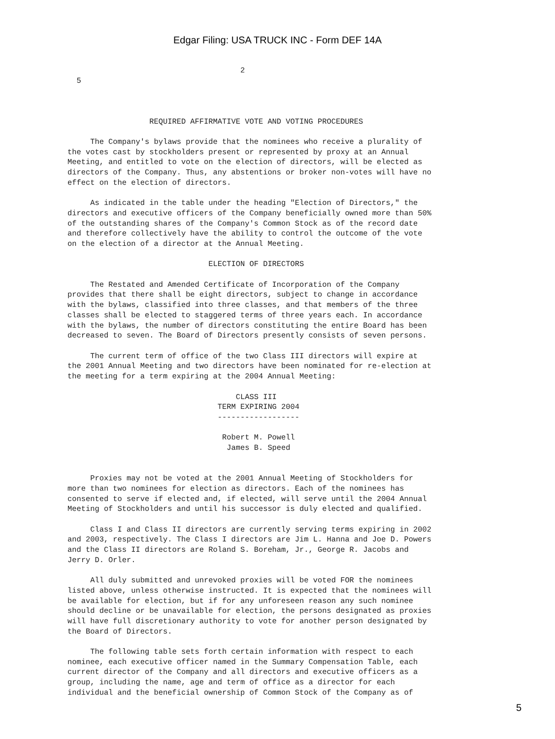Edgar Filing: USA TRUCK INC - Form DEF 14A
                                      2
  5



                  REQUIRED AFFIRMATIVE VOTE AND VOTING PROCEDURES

     The Company's bylaws provide that the nominees who receive a plurality of
the votes cast by stockholders present or represented by proxy at an Annual
Meeting, and entitled to vote on the election of directors, will be elected as
directors of the Company. Thus, any abstentions or broker non-votes will have no
effect on the election of directors.

     As indicated in the table under the heading "Election of Directors," the
directors and executive officers of the Company beneficially owned more than 50%
of the outstanding shares of the Company's Common Stock as of the record date
and therefore collectively have the ability to control the outcome of the vote
on the election of a director at the Annual Meeting.

                               ELECTION OF DIRECTORS

     The Restated and Amended Certificate of Incorporation of the Company
provides that there shall be eight directors, subject to change in accordance
with the bylaws, classified into three classes, and that members of the three
classes shall be elected to staggered terms of three years each. In accordance
with the bylaws, the number of directors constituting the entire Board has been
decreased to seven. The Board of Directors presently consists of seven persons.

     The current term of office of the two Class III directors will expire at
the 2001 Annual Meeting and two directors have been nominated for re-election at
the meeting for a term expiring at the 2004 Annual Meeting:

                                     CLASS III
                                 TERM EXPIRING 2004
                                 ------------------

                                  Robert M. Powell
                                   James B. Speed


     Proxies may not be voted at the 2001 Annual Meeting of Stockholders for
more than two nominees for election as directors. Each of the nominees has
consented to serve if elected and, if elected, will serve until the 2004 Annual
Meeting of Stockholders and until his successor is duly elected and qualified.

     Class I and Class II directors are currently serving terms expiring in 2002
and 2003, respectively. The Class I directors are Jim L. Hanna and Joe D. Powers
and the Class II directors are Roland S. Boreham, Jr., George R. Jacobs and
Jerry D. Orler.

     All duly submitted and unrevoked proxies will be voted FOR the nominees
listed above, unless otherwise instructed. It is expected that the nominees will
be available for election, but if for any unforeseen reason any such nominee
should decline or be unavailable for election, the persons designated as proxies
will have full discretionary authority to vote for another person designated by
the Board of Directors.

     The following table sets forth certain information with respect to each
nominee, each executive officer named in the Summary Compensation Table, each
current director of the Company and all directors and executive officers as a
group, including the name, age and term of office as a director for each
individual and the beneficial ownership of Common Stock of the Company as of
5